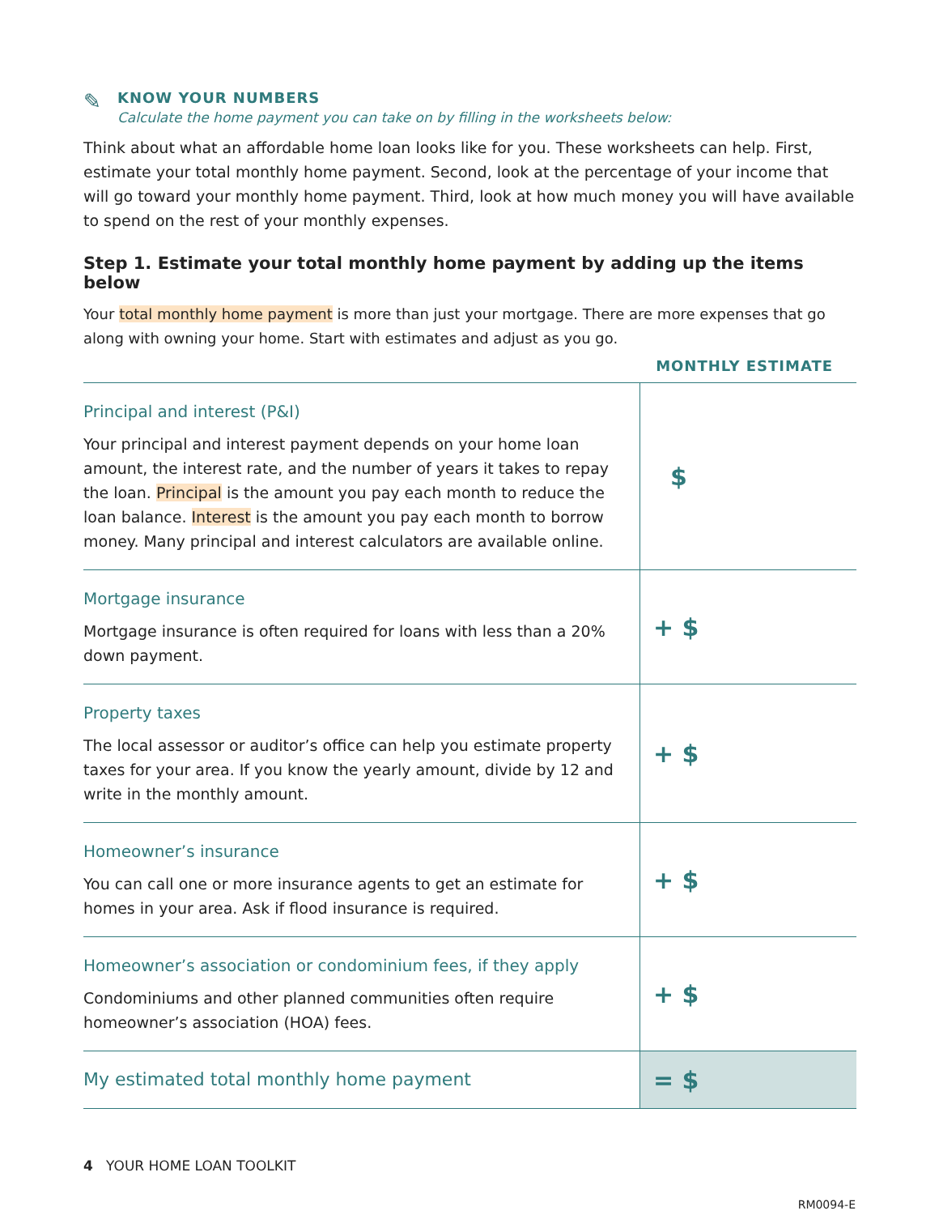✎
KNOW YOUR NUMBERS
Calculate the home payment you can take on by filling in the worksheets below:
Think about what an affordable home loan looks like for you. These worksheets can help. First, estimate your total monthly home payment. Second, look at the percentage of your income that will go toward your monthly home payment. Third, look at how much money you will have available to spend on the rest of your monthly expenses.
Step 1. Estimate your total monthly home payment by adding up the items below
Your total monthly home payment is more than just your mortgage. There are more expenses that go along with owning your home. Start with estimates and adjust as you go.
MONTHLY ESTIMATE
| Principal and interest (P&I) Your principal and interest payment depends on your home loan amount, the interest rate, and the number of years it takes to repay the loan. Principal is the amount you pay each month to reduce the loan balance. Interest is the amount you pay each month to borrow money. Many principal and interest calculators are available online. | $ |
| Mortgage insurance Mortgage insurance is often required for loans with less than a 20% down payment. | + $ |
| Property taxes The local assessor or auditor’s office can help you estimate property taxes for your area. If you know the yearly amount, divide by 12 and write in the monthly amount. | + $ |
| Homeowner’s insurance You can call one or more insurance agents to get an estimate for homes in your area. Ask if flood insurance is required. | + $ |
| Homeowner’s association or condominium fees, if they apply Condominiums and other planned communities often require homeowner’s association (HOA) fees. | + $ |
| My estimated total monthly home payment | = $ |
4 YOUR HOME LOAN TOOLKIT
RM0094-E